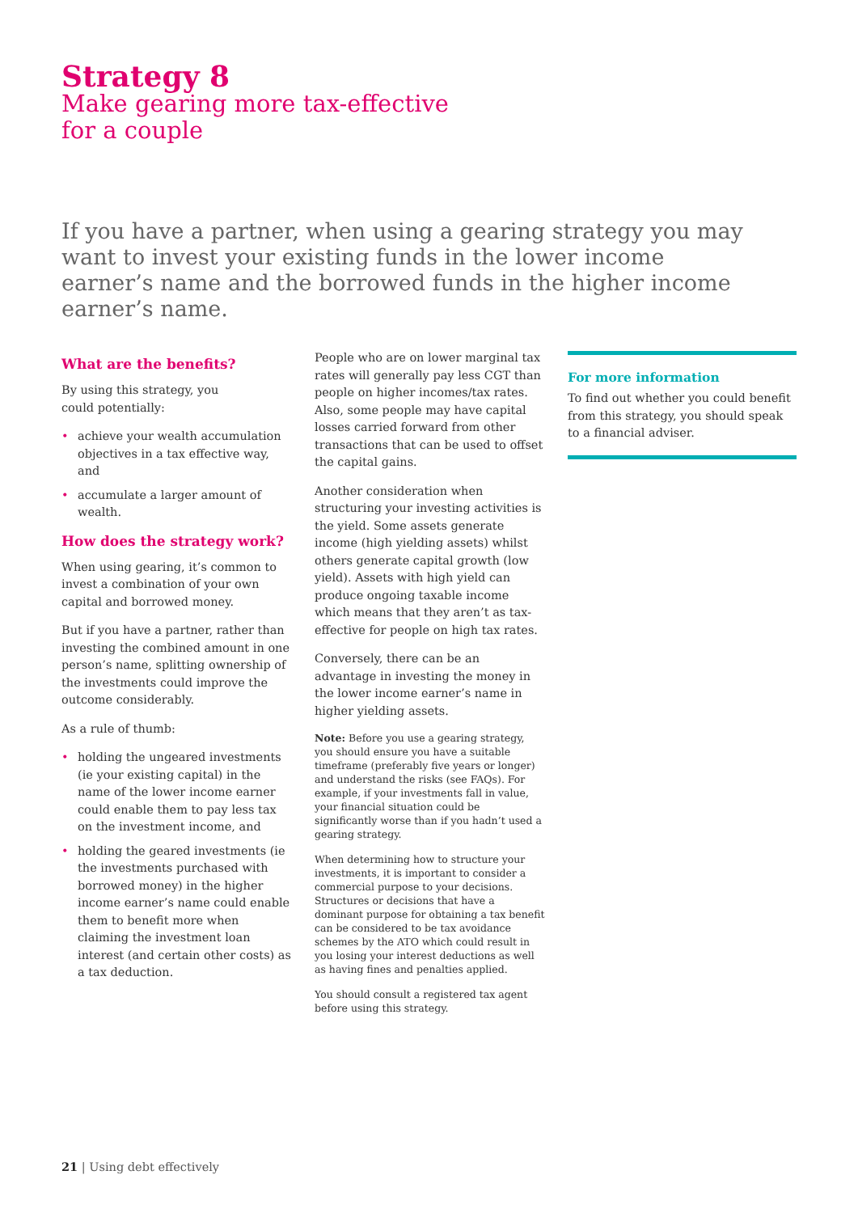Strategy 8
Make gearing more tax-effective
for a couple
If you have a partner, when using a gearing strategy you may want to invest your existing funds in the lower income earner’s name and the borrowed funds in the higher income earner’s name.
What are the benefits?
By using this strategy, you
could potentially:
• achieve your wealth accumulation objectives in a tax effective way, and
• accumulate a larger amount of wealth.
How does the strategy work?
When using gearing, it’s common to invest a combination of your own capital and borrowed money.
But if you have a partner, rather than investing the combined amount in one person’s name, splitting ownership of the investments could improve the outcome considerably.
As a rule of thumb:
• holding the ungeared investments (ie your existing capital) in the name of the lower income earner could enable them to pay less tax on the investment income, and
• holding the geared investments (ie the investments purchased with borrowed money) in the higher income earner’s name could enable them to benefit more when claiming the investment loan interest (and certain other costs) as a tax deduction.
People who are on lower marginal tax rates will generally pay less CGT than people on higher incomes/tax rates. Also, some people may have capital losses carried forward from other transactions that can be used to offset the capital gains.
Another consideration when structuring your investing activities is the yield. Some assets generate income (high yielding assets) whilst others generate capital growth (low yield). Assets with high yield can produce ongoing taxable income which means that they aren’t as tax-effective for people on high tax rates.
Conversely, there can be an advantage in investing the money in the lower income earner’s name in higher yielding assets.
Note: Before you use a gearing strategy, you should ensure you have a suitable timeframe (preferably five years or longer) and understand the risks (see FAQs). For example, if your investments fall in value, your financial situation could be significantly worse than if you hadn’t used a gearing strategy.
When determining how to structure your investments, it is important to consider a commercial purpose to your decisions. Structures or decisions that have a dominant purpose for obtaining a tax benefit can be considered to be tax avoidance schemes by the ATO which could result in you losing your interest deductions as well as having fines and penalties applied.
You should consult a registered tax agent before using this strategy.
For more information
To find out whether you could benefit from this strategy, you should speak to a financial adviser.
21 | Using debt effectively